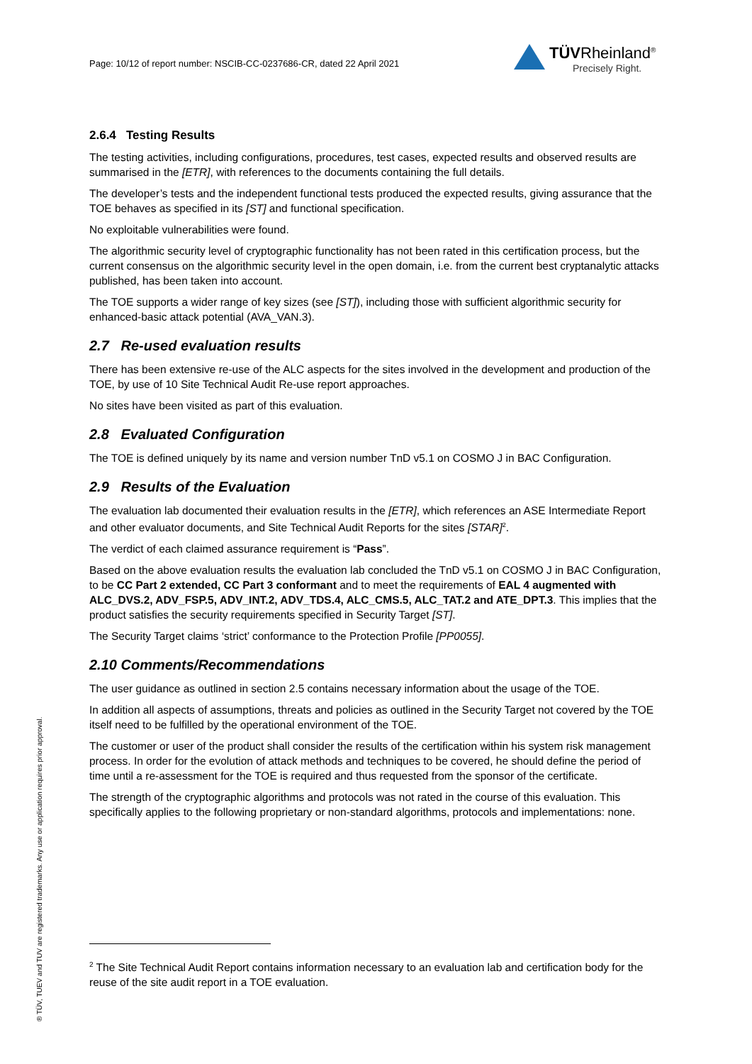Page: 10/12 of report number: NSCIB-CC-0237686-CR, dated 22 April 2021
TÜVRheinland<sup>®</sup>
Precisely Right.
2.6.4 Testing Results
The testing activities, including configurations, procedures, test cases, expected results and observed results are summarised in the [ETR], with references to the documents containing the full details.
The developer’s tests and the independent functional tests produced the expected results, giving assurance that the TOE behaves as specified in its [ST] and functional specification.
No exploitable vulnerabilities were found.
The algorithmic security level of cryptographic functionality has not been rated in this certification process, but the current consensus on the algorithmic security level in the open domain, i.e. from the current best cryptanalytic attacks published, has been taken into account.
The TOE supports a wider range of key sizes (see [ST]), including those with sufficient algorithmic security for enhanced-basic attack potential (AVA_VAN.3).
2.7 Re-used evaluation results
There has been extensive re-use of the ALC aspects for the sites involved in the development and production of the TOE, by use of 10 Site Technical Audit Re-use report approaches.
No sites have been visited as part of this evaluation.
2.8 Evaluated Configuration
The TOE is defined uniquely by its name and version number TnD v5.1 on COSMO J in BAC Configuration.
2.9 Results of the Evaluation
The evaluation lab documented their evaluation results in the [ETR], which references an ASE Intermediate Report and other evaluator documents, and Site Technical Audit Reports for the sites [STAR]<sup>2</sup>.
The verdict of each claimed assurance requirement is “Pass”.
Based on the above evaluation results the evaluation lab concluded the TnD v5.1 on COSMO J in BAC Configuration, to be CC Part 2 extended, CC Part 3 conformant and to meet the requirements of EAL 4 augmented with ALC_DVS.2, ADV_FSP.5, ADV_INT.2, ADV_TDS.4, ALC_CMS.5, ALC_TAT.2 and ATE_DPT.3. This implies that the product satisfies the security requirements specified in Security Target [ST].
The Security Target claims ‘strict’ conformance to the Protection Profile [PP0055].
2.10 Comments/Recommendations
The user guidance as outlined in section 2.5 contains necessary information about the usage of the TOE.
In addition all aspects of assumptions, threats and policies as outlined in the Security Target not covered by the TOE itself need to be fulfilled by the operational environment of the TOE.
The customer or user of the product shall consider the results of the certification within his system risk management process. In order for the evolution of attack methods and techniques to be covered, he should define the period of time until a re-assessment for the TOE is required and thus requested from the sponsor of the certificate.
The strength of the cryptographic algorithms and protocols was not rated in the course of this evaluation. This specifically applies to the following proprietary or non-standard algorithms, protocols and implementations: none.
<sup>2</sup> The Site Technical Audit Report contains information necessary to an evaluation lab and certification body for the reuse of the site audit report in a TOE evaluation.
® TÜV, TUEV and TUV are registered trademarks. Any use or application requires prior approval.